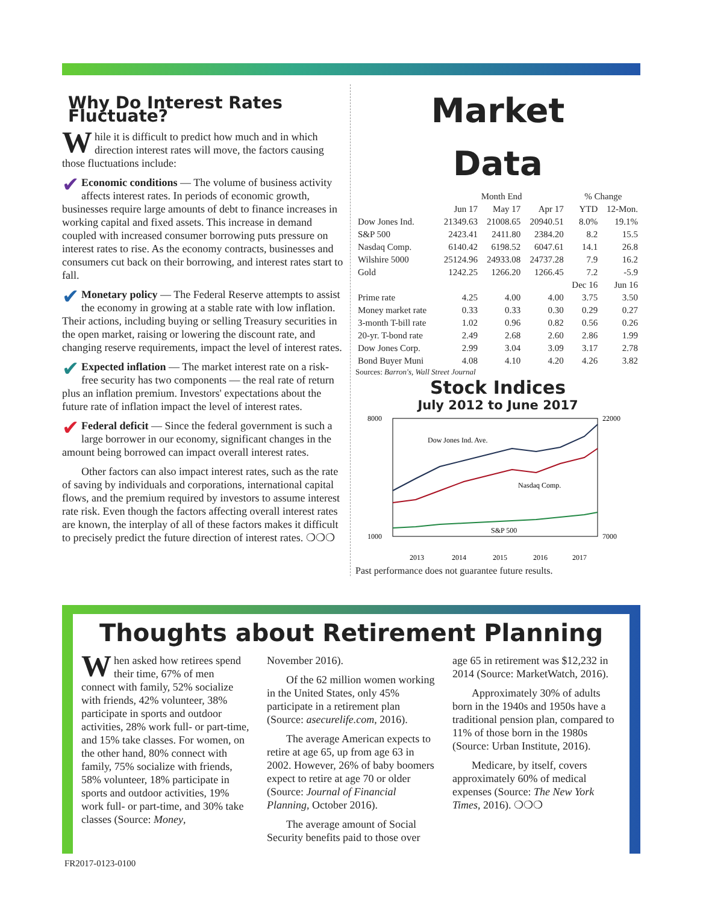Why Do Interest Rates Fluctuate?
While it is difficult to predict how much and in which direction interest rates will move, the factors causing those fluctuations include:
✔ Economic conditions — The volume of business activity affects interest rates. In periods of economic growth, businesses require large amounts of debt to finance increases in working capital and fixed assets. This increase in demand coupled with increased consumer borrowing puts pressure on interest rates to rise. As the economy contracts, businesses and consumers cut back on their borrowing, and interest rates start to fall.
✔ Monetary policy — The Federal Reserve attempts to assist the economy in growing at a stable rate with low inflation. Their actions, including buying or selling Treasury securities in the open market, raising or lowering the discount rate, and changing reserve requirements, impact the level of interest rates.
✔ Expected inflation — The market interest rate on a risk-free security has two components — the real rate of return plus an inflation premium. Investors' expectations about the future rate of inflation impact the level of interest rates.
✔ Federal deficit — Since the federal government is such a large borrower in our economy, significant changes in the amount being borrowed can impact overall interest rates.
Other factors can also impact interest rates, such as the rate of saving by individuals and corporations, international capital flows, and the premium required by investors to assume interest rate risk. Even though the factors affecting overall interest rates are known, the interplay of all of these factors makes it difficult to precisely predict the future direction of interest rates. ❍❍❍
Market
Data
| | Month End | | | % Change | |
| --- | --- | --- | --- | --- | --- |
| | Jun 17 | May 17 | Apr 17 | YTD | 12-Mon. |
| Dow Jones Ind. | 21349.63 | 21008.65 | 20940.51 | 8.0% | 19.1% |
| S&P 500 | 2423.41 | 2411.80 | 2384.20 | 8.2 | 15.5 |
| Nasdaq Comp. | 6140.42 | 6198.52 | 6047.61 | 14.1 | 26.8 |
| Wilshire 5000 | 25124.96 | 24933.08 | 24737.28 | 7.9 | 16.2 |
| Gold | 1242.25 | 1266.20 | 1266.45 | 7.2 | -5.9 |
| | | | | Dec 16 | Jun 16 |
| Prime rate | 4.25 | 4.00 | 4.00 | 3.75 | 3.50 |
| Money market rate | 0.33 | 0.33 | 0.30 | 0.29 | 0.27 |
| 3-month T-bill rate | 1.02 | 0.96 | 0.82 | 0.56 | 0.26 |
| 20-yr. T-bond rate | 2.49 | 2.68 | 2.60 | 2.86 | 1.99 |
| Dow Jones Corp. | 2.99 | 3.04 | 3.09 | 3.17 | 2.78 |
| Bond Buyer Muni | 4.08 | 4.10 | 4.20 | 4.26 | 3.82 |
Sources: Barron's, Wall Street Journal
Stock Indices
July 2012 to June 2017
Dow Jones Ind. Ave.
Nasdaq Comp.
S&P 500
8000
1000
22000
7000
2013
2014
2015
2016
2017
Past performance does not guarantee future results.
Thoughts about Retirement Planning
When asked how retirees spend their time, 67% of men connect with family, 52% socialize with friends, 42% volunteer, 38% participate in sports and outdoor activities, 28% work full- or part-time, and 15% take classes. For women, on the other hand, 80% connect with family, 75% socialize with friends, 58% volunteer, 18% participate in sports and outdoor activities, 19% work full- or part-time, and 30% take classes (Source: Money,
November 2016).
Of the 62 million women working in the United States, only 45% participate in a retirement plan (Source: asecurelife.com, 2016).
The average American expects to retire at age 65, up from age 63 in 2002. However, 26% of baby boomers expect to retire at age 70 or older (Source: Journal of Financial Planning, October 2016).
The average amount of Social Security benefits paid to those over
age 65 in retirement was $12,232 in 2014 (Source: MarketWatch, 2016).
Approximately 30% of adults born in the 1940s and 1950s have a traditional pension plan, compared to 11% of those born in the 1980s (Source: Urban Institute, 2016).
Medicare, by itself, covers approximately 60% of medical expenses (Source: The New York Times, 2016). ❍❍❍
FR2017-0123-0100